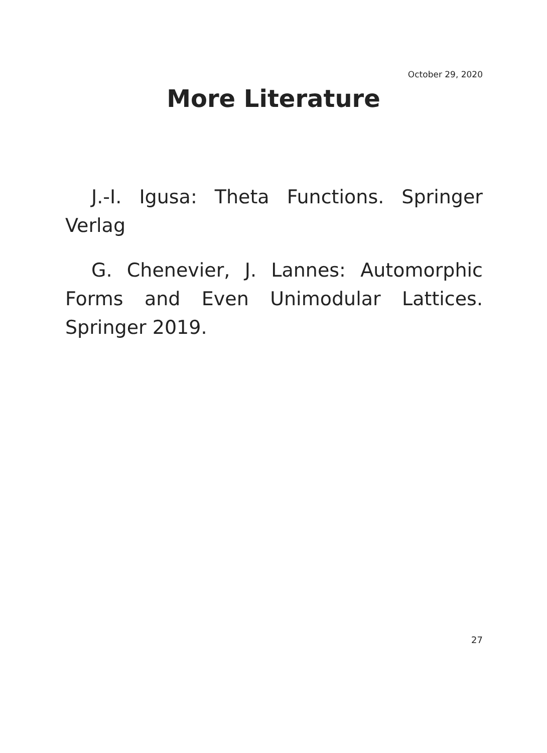October 29, 2020
More Literature
J.-I. Igusa: Theta Functions. Springer Verlag
G. Chenevier, J. Lannes: Automorphic Forms and Even Unimodular Lattices. Springer 2019.
27